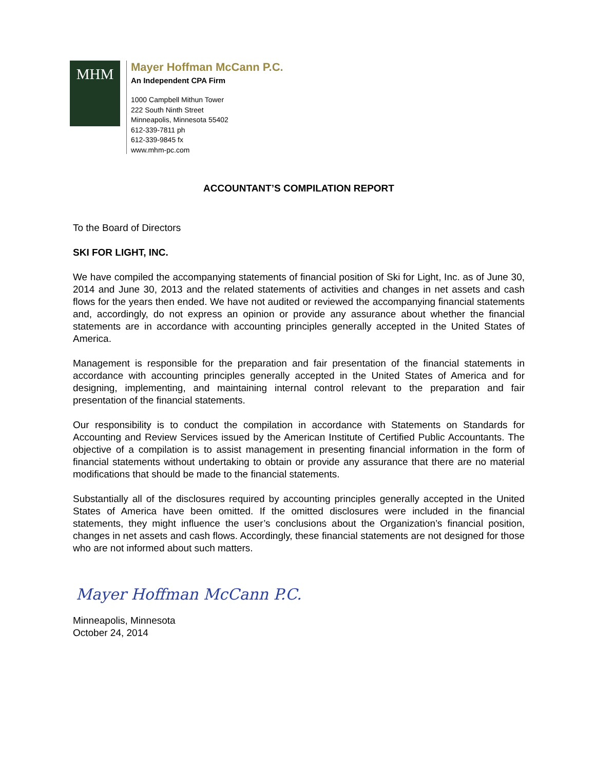MHM
Mayer Hoffman McCann P.C.
An Independent CPA Firm
1000 Campbell Mithun Tower
222 South Ninth Street
Minneapolis, Minnesota 55402
612-339-7811 ph
612-339-9845 fx
www.mhm-pc.com
ACCOUNTANT’S COMPILATION REPORT
To the Board of Directors
SKI FOR LIGHT, INC.
We have compiled the accompanying statements of financial position of Ski for Light, Inc. as of June 30, 2014 and June 30, 2013 and the related statements of activities and changes in net assets and cash flows for the years then ended. We have not audited or reviewed the accompanying financial statements and, accordingly, do not express an opinion or provide any assurance about whether the financial statements are in accordance with accounting principles generally accepted in the United States of America.
Management is responsible for the preparation and fair presentation of the financial statements in accordance with accounting principles generally accepted in the United States of America and for designing, implementing, and maintaining internal control relevant to the preparation and fair presentation of the financial statements.
Our responsibility is to conduct the compilation in accordance with Statements on Standards for Accounting and Review Services issued by the American Institute of Certified Public Accountants. The objective of a compilation is to assist management in presenting financial information in the form of financial statements without undertaking to obtain or provide any assurance that there are no material modifications that should be made to the financial statements.
Substantially all of the disclosures required by accounting principles generally accepted in the United States of America have been omitted. If the omitted disclosures were included in the financial statements, they might influence the user’s conclusions about the Organization’s financial position, changes in net assets and cash flows. Accordingly, these financial statements are not designed for those who are not informed about such matters.
Mayer Hoffman McCann P.C.
Minneapolis, Minnesota
October 24, 2014